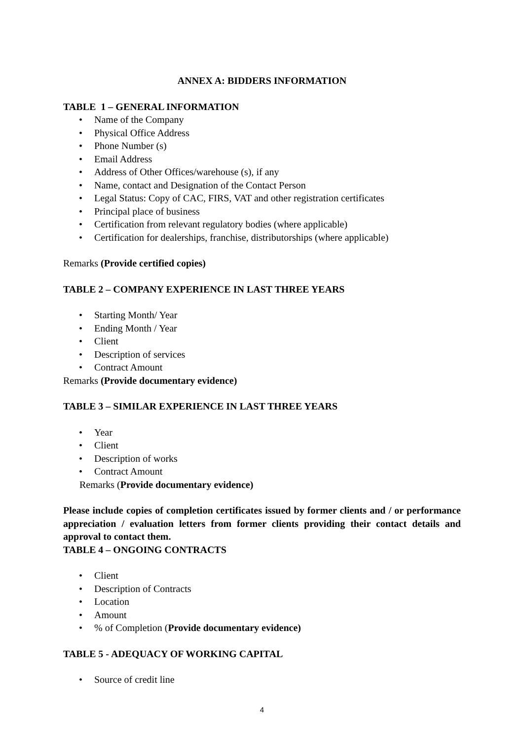ANNEX A: BIDDERS INFORMATION
TABLE 1 – GENERAL INFORMATION
• Name of the Company
• Physical Office Address
• Phone Number (s)
• Email Address
• Address of Other Offices/warehouse (s), if any
• Name, contact and Designation of the Contact Person
• Legal Status: Copy of CAC, FIRS, VAT and other registration certificates
• Principal place of business
• Certification from relevant regulatory bodies (where applicable)
• Certification for dealerships, franchise, distributorships (where applicable)
Remarks (Provide certified copies)
TABLE 2 – COMPANY EXPERIENCE IN LAST THREE YEARS
• Starting Month/ Year
• Ending Month / Year
• Client
• Description of services
• Contract Amount
Remarks (Provide documentary evidence)
TABLE 3 – SIMILAR EXPERIENCE IN LAST THREE YEARS
• Year
• Client
• Description of works
• Contract Amount
Remarks (Provide documentary evidence)
Please include copies of completion certificates issued by former clients and / or performance appreciation / evaluation letters from former clients providing their contact details and approval to contact them.
TABLE 4 – ONGOING CONTRACTS
• Client
• Description of Contracts
• Location
• Amount
•% of Completion (Provide documentary evidence)
TABLE 5 - ADEQUACY OF WORKING CAPITAL
• Source of credit line
4